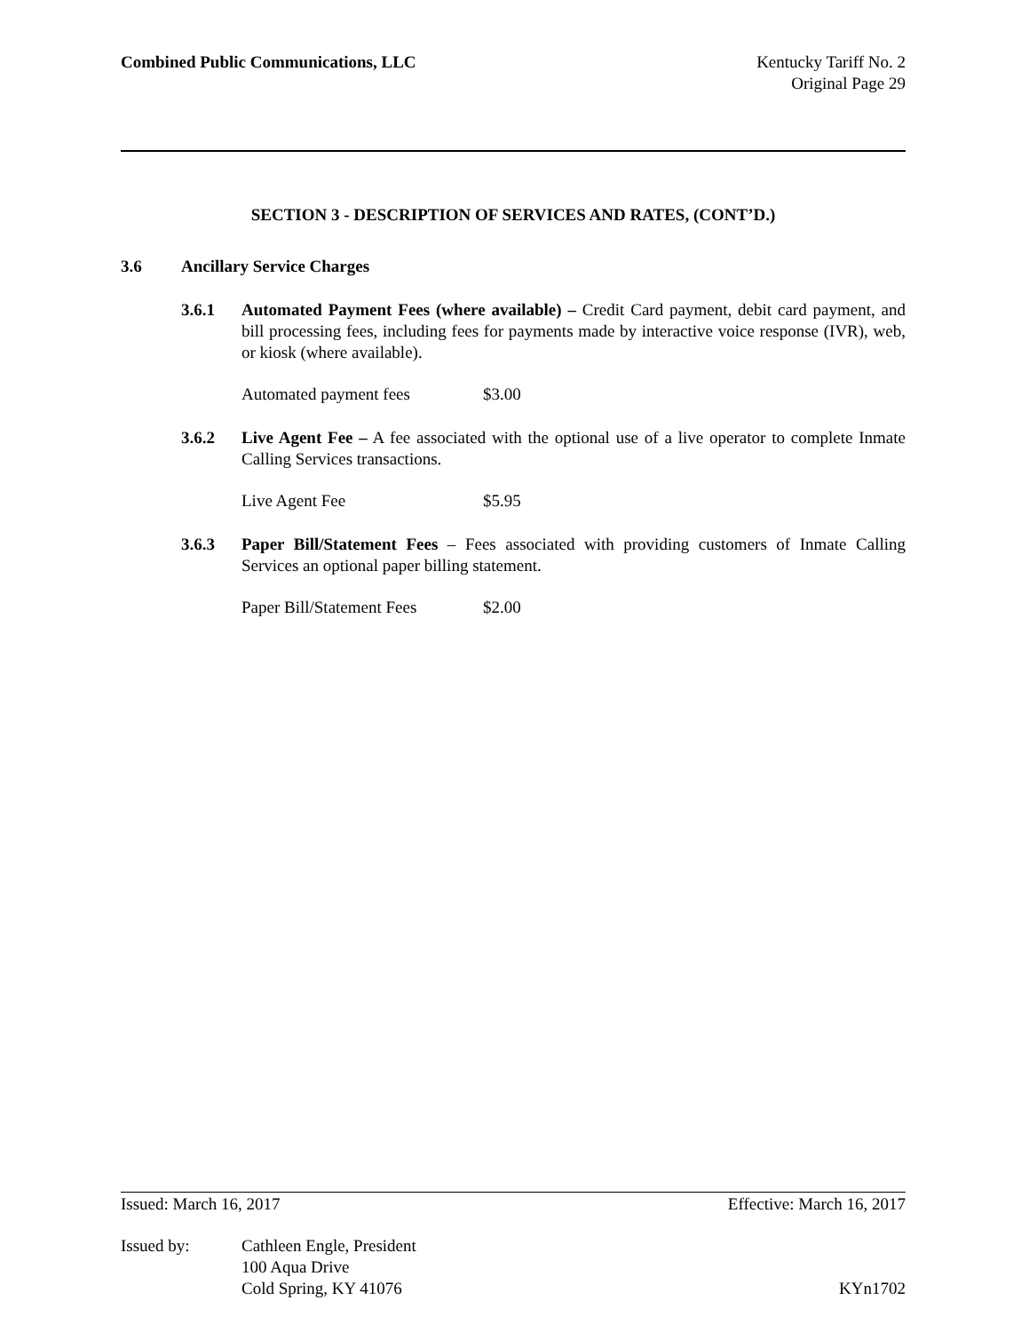Combined Public Communications, LLC
Kentucky Tariff No. 2
Original Page 29
SECTION 3 - DESCRIPTION OF SERVICES AND RATES, (CONT’D.)
3.6 Ancillary Service Charges
3.6.1 Automated Payment Fees (where available) – Credit Card payment, debit card payment, and bill processing fees, including fees for payments made by interactive voice response (IVR), web, or kiosk (where available).
Automated payment fees $3.00
3.6.2 Live Agent Fee – A fee associated with the optional use of a live operator to complete Inmate Calling Services transactions.
Live Agent Fee $5.95
3.6.3 Paper Bill/Statement Fees – Fees associated with providing customers of Inmate Calling Services an optional paper billing statement.
Paper Bill/Statement Fees $2.00
Issued: March 16, 2017 Effective: March 16, 2017
Issued by: Cathleen Engle, President
100 Aqua Drive
Cold Spring, KY 41076
KYn1702